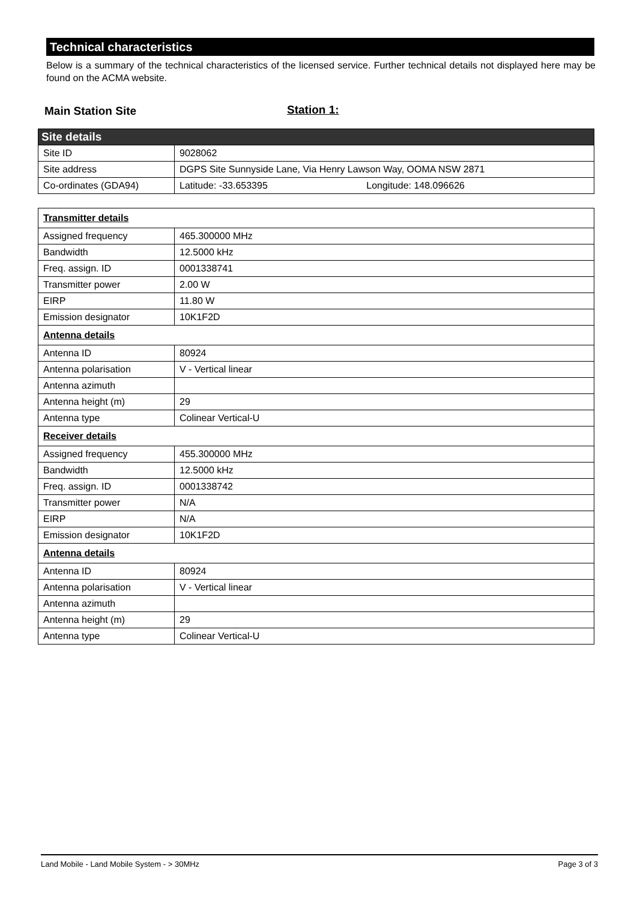Technical characteristics
Below is a summary of the technical characteristics of the licensed service. Further technical details not displayed here may be found on the ACMA website.
Main Station Site Station 1:
| Site details | |
| Site ID | 9028062 |
| Site address | DGPS Site Sunnyside Lane, Via Henry Lawson Way, OOMA NSW 2871 |
| Co-ordinates (GDA94) | Latitude: -33.653395 Longitude: 148.096626 |
| Transmitter details | |
| Assigned frequency | 465.300000 MHz |
| Bandwidth | 12.5000 kHz |
| Freq. assign. ID | 0001338741 |
| Transmitter power | 2.00 W |
| EIRP | 11.80 W |
| Emission designator | 10K1F2D |
| Antenna details | |
| Antenna ID | 80924 |
| Antenna polarisation | V - Vertical linear |
| Antenna azimuth | |
| Antenna height (m) | 29 |
| Antenna type | Colinear Vertical-U |
| Receiver details | |
| Assigned frequency | 455.300000 MHz |
| Bandwidth | 12.5000 kHz |
| Freq. assign. ID | 0001338742 |
| Transmitter power | N/A |
| EIRP | N/A |
| Emission designator | 10K1F2D |
| Antenna details | |
| Antenna ID | 80924 |
| Antenna polarisation | V - Vertical linear |
| Antenna azimuth | |
| Antenna height (m) | 29 |
| Antenna type | Colinear Vertical-U |
Land Mobile - Land Mobile System - > 30MHz Page 3 of 3